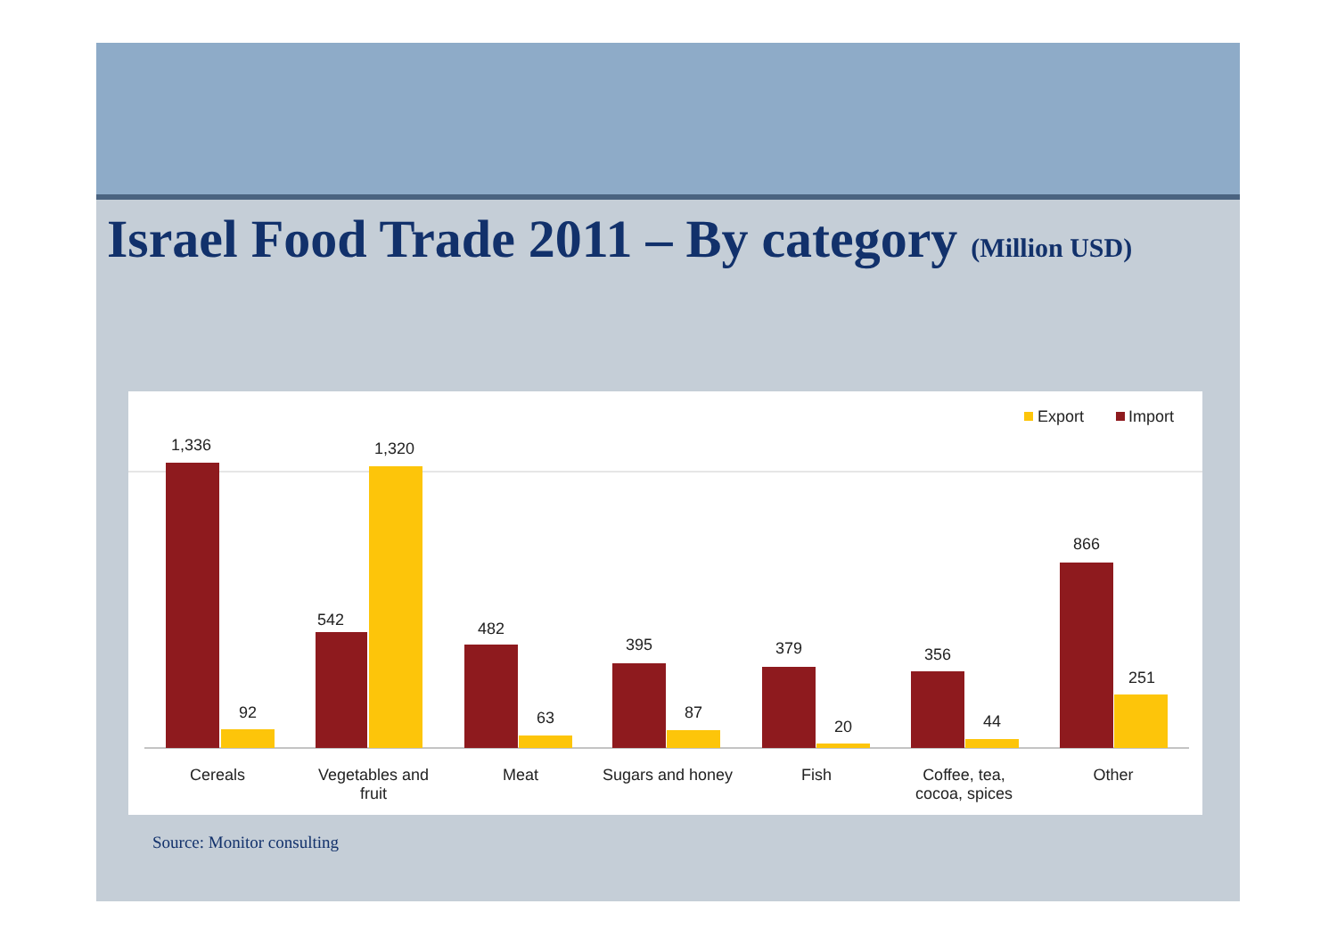Israel Food Trade 2011 – By category (Million USD)
Export Import
1,336
92
542
1,320
482
63
395
87
379
20
356
44
866
251
Cereals
Vegetables and fruit
Meat
Sugars and honey
Fish
Coffee, tea, cocoa, spices
Other
Source: Monitor consulting